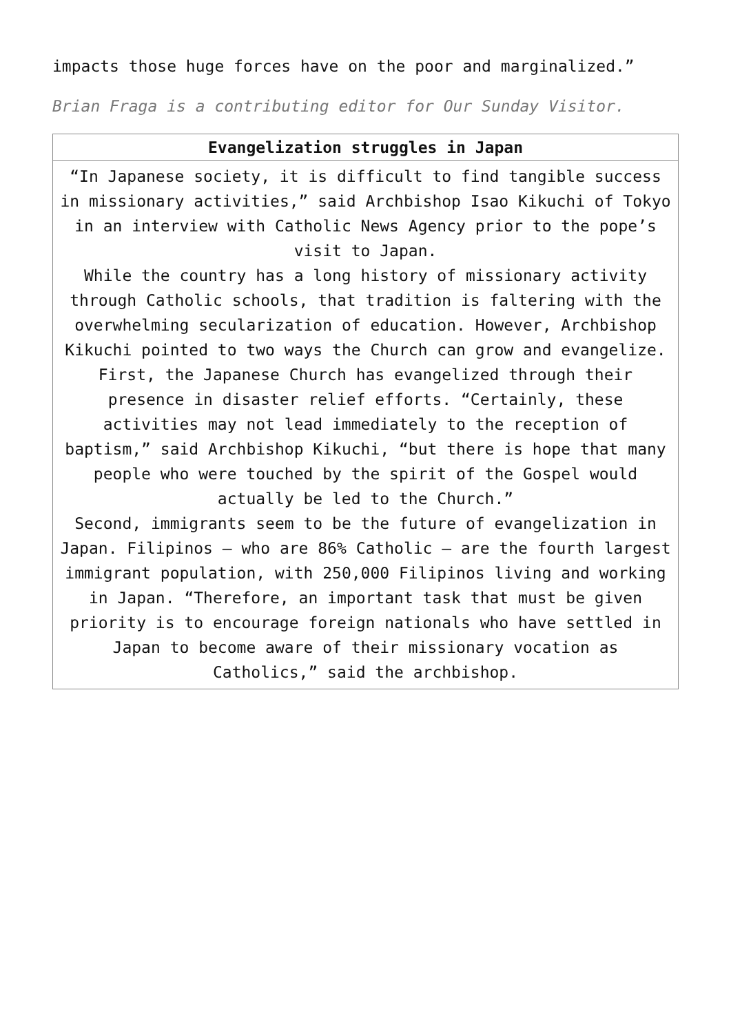impacts those huge forces have on the poor and marginalized.”
Brian Fraga is a contributing editor for Our Sunday Visitor.
| Evangelization struggles in Japan |
| --- |
| “In Japanese society, it is difficult to find tangible success in missionary activities,” said Archbishop Isao Kikuchi of Tokyo in an interview with Catholic News Agency prior to the pope’s visit to Japan. While the country has a long history of missionary activity through Catholic schools, that tradition is faltering with the overwhelming secularization of education. However, Archbishop Kikuchi pointed to two ways the Church can grow and evangelize. First, the Japanese Church has evangelized through their presence in disaster relief efforts. “Certainly, these activities may not lead immediately to the reception of baptism,” said Archbishop Kikuchi, “but there is hope that many people who were touched by the spirit of the Gospel would actually be led to the Church.” Second, immigrants seem to be the future of evangelization in Japan. Filipinos — who are 86% Catholic — are the fourth largest immigrant population, with 250,000 Filipinos living and working in Japan. “Therefore, an important task that must be given priority is to encourage foreign nationals who have settled in Japan to become aware of their missionary vocation as Catholics,” said the archbishop. |